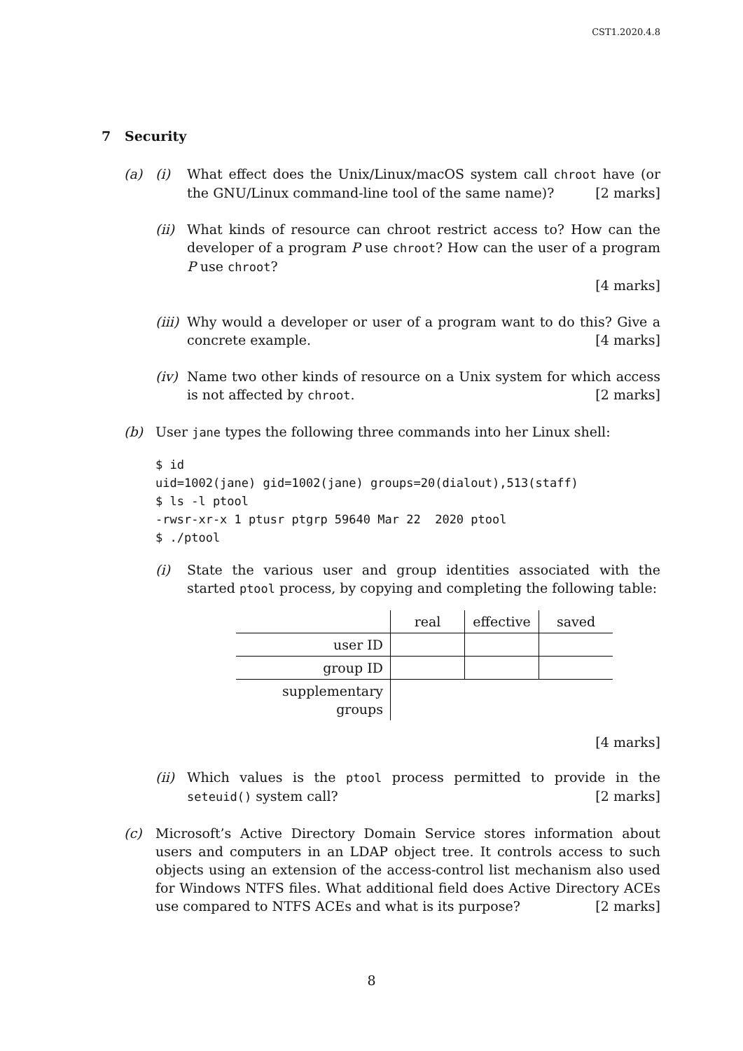CST1.2020.4.8
7 Security
(a) (i) What effect does the Unix/Linux/macOS system call chroot have (or the GNU/Linux command-line tool of the same name)? [2 marks]
(ii)
What kinds of resource can chroot restrict access to? How can the developer of a program P use chroot? How can the user of a program P use chroot?
[4 marks]
(iii)
Why would a developer or user of a program want to do this? Give a concrete example. [4 marks]
(iv)
Name two other kinds of resource on a Unix system for which access is not affected by chroot. [2 marks]
(b) User jane types the following three commands into her Linux shell:
$ id
uid=1002(jane) gid=1002(jane) groups=20(dialout),513(staff)
$ ls -l ptool
-rwsr-xr-x 1 ptusr ptgrp 59640 Mar 22  2020 ptool
$ ./ptool
(i) State the various user and group identities associated with the started ptool process, by copying and completing the following table:
| | real | effective | saved |
| user ID | | | |
| group ID | | | |
| supplementary groups | | | |
[4 marks]
(ii)
Which values is the ptool process permitted to provide in the seteuid() system call? [2 marks]
(c) Microsoft’s Active Directory Domain Service stores information about users and computers in an LDAP object tree. It controls access to such objects using an extension of the access-control list mechanism also used for Windows NTFS files. What additional field does Active Directory ACEs use compared to NTFS ACEs and what is its purpose? [2 marks]
8